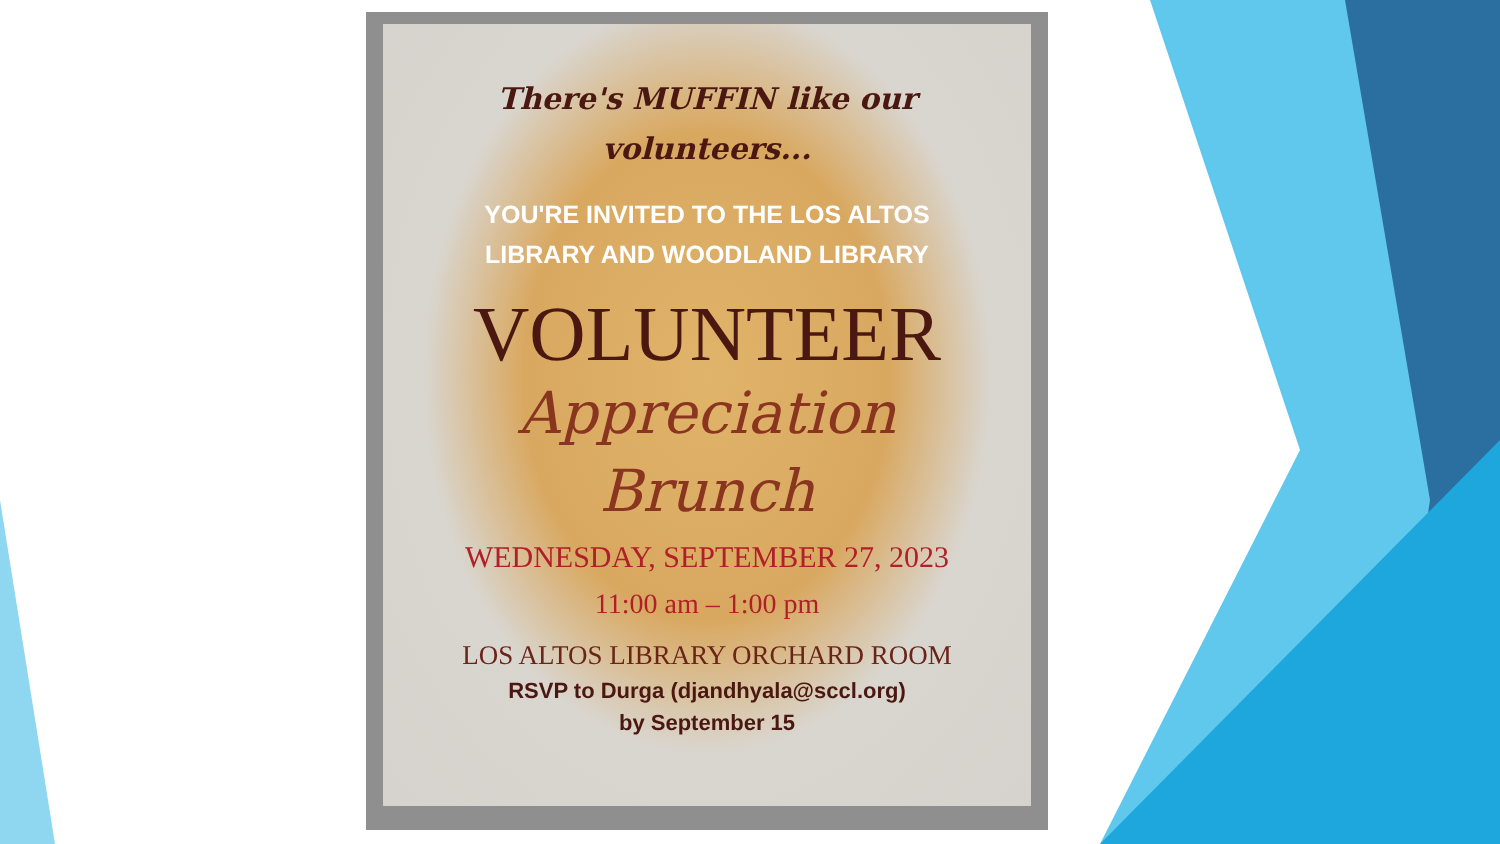There's MUFFIN like our
volunteers...
YOU'RE INVITED TO THE LOS ALTOS
LIBRARY AND WOODLAND LIBRARY
VOLUNTEER
Appreciation
Brunch
WEDNESDAY, SEPTEMBER 27, 2023
11:00 am – 1:00 pm
LOS ALTOS LIBRARY ORCHARD ROOM
RSVP to Durga (djandhyala@sccl.org)
by September 15